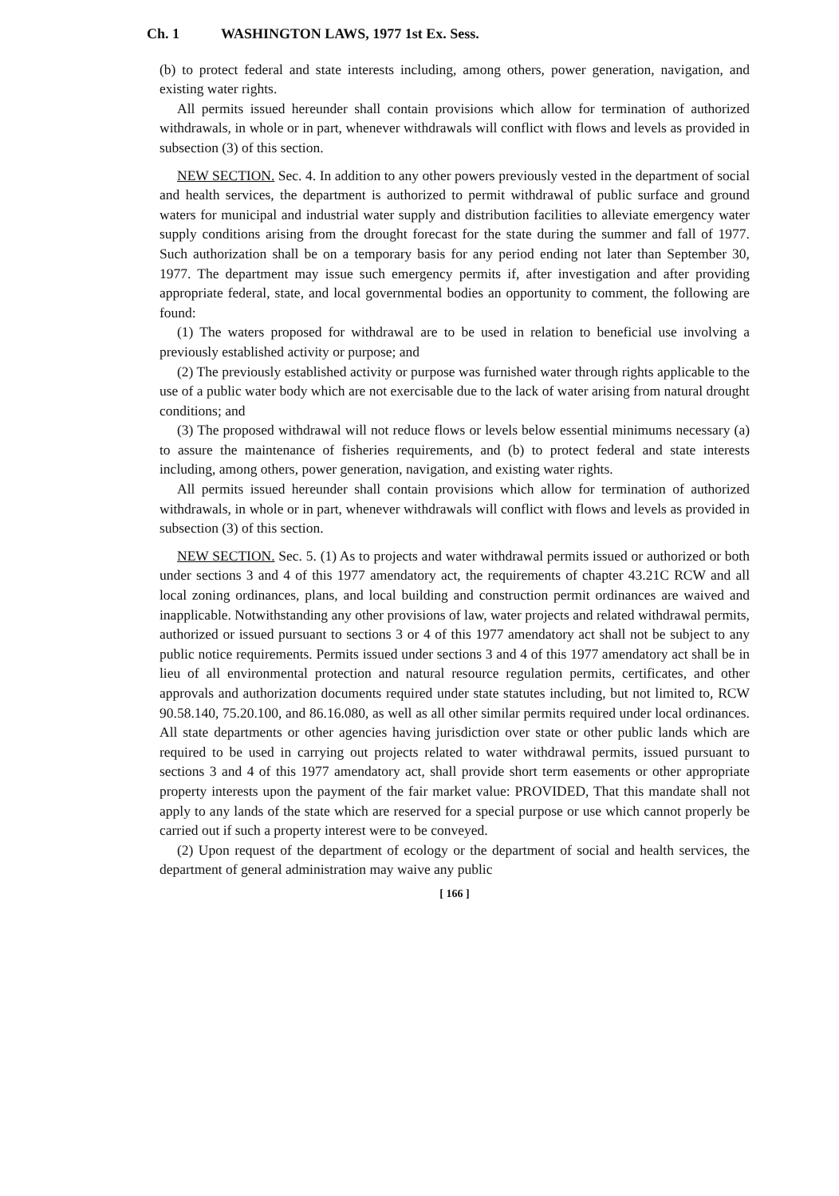Ch. 1 WASHINGTON LAWS, 1977 1st Ex. Sess.
(b) to protect federal and state interests including, among others, power generation, navigation, and existing water rights.
All permits issued hereunder shall contain provisions which allow for termination of authorized withdrawals, in whole or in part, whenever withdrawals will conflict with flows and levels as provided in subsection (3) of this section.
NEW SECTION. Sec. 4. In addition to any other powers previously vested in the department of social and health services, the department is authorized to permit withdrawal of public surface and ground waters for municipal and industrial water supply and distribution facilities to alleviate emergency water supply conditions arising from the drought forecast for the state during the summer and fall of 1977. Such authorization shall be on a temporary basis for any period ending not later than September 30, 1977. The department may issue such emergency permits if, after investigation and after providing appropriate federal, state, and local governmental bodies an opportunity to comment, the following are found:
(1) The waters proposed for withdrawal are to be used in relation to beneficial use involving a previously established activity or purpose; and
(2) The previously established activity or purpose was furnished water through rights applicable to the use of a public water body which are not exercisable due to the lack of water arising from natural drought conditions; and
(3) The proposed withdrawal will not reduce flows or levels below essential minimums necessary (a) to assure the maintenance of fisheries requirements, and (b) to protect federal and state interests including, among others, power generation, navigation, and existing water rights.
All permits issued hereunder shall contain provisions which allow for termination of authorized withdrawals, in whole or in part, whenever withdrawals will conflict with flows and levels as provided in subsection (3) of this section.
NEW SECTION. Sec. 5. (1) As to projects and water withdrawal permits issued or authorized or both under sections 3 and 4 of this 1977 amendatory act, the requirements of chapter 43.21C RCW and all local zoning ordinances, plans, and local building and construction permit ordinances are waived and inapplicable. Notwithstanding any other provisions of law, water projects and related withdrawal permits, authorized or issued pursuant to sections 3 or 4 of this 1977 amendatory act shall not be subject to any public notice requirements. Permits issued under sections 3 and 4 of this 1977 amendatory act shall be in lieu of all environmental protection and natural resource regulation permits, certificates, and other approvals and authorization documents required under state statutes including, but not limited to, RCW 90.58.140, 75.20.100, and 86.16.080, as well as all other similar permits required under local ordinances. All state departments or other agencies having jurisdiction over state or other public lands which are required to be used in carrying out projects related to water withdrawal permits, issued pursuant to sections 3 and 4 of this 1977 amendatory act, shall provide short term easements or other appropriate property interests upon the payment of the fair market value: PROVIDED, That this mandate shall not apply to any lands of the state which are reserved for a special purpose or use which cannot properly be carried out if such a property interest were to be conveyed.
(2) Upon request of the department of ecology or the department of social and health services, the department of general administration may waive any public
[ 166 ]